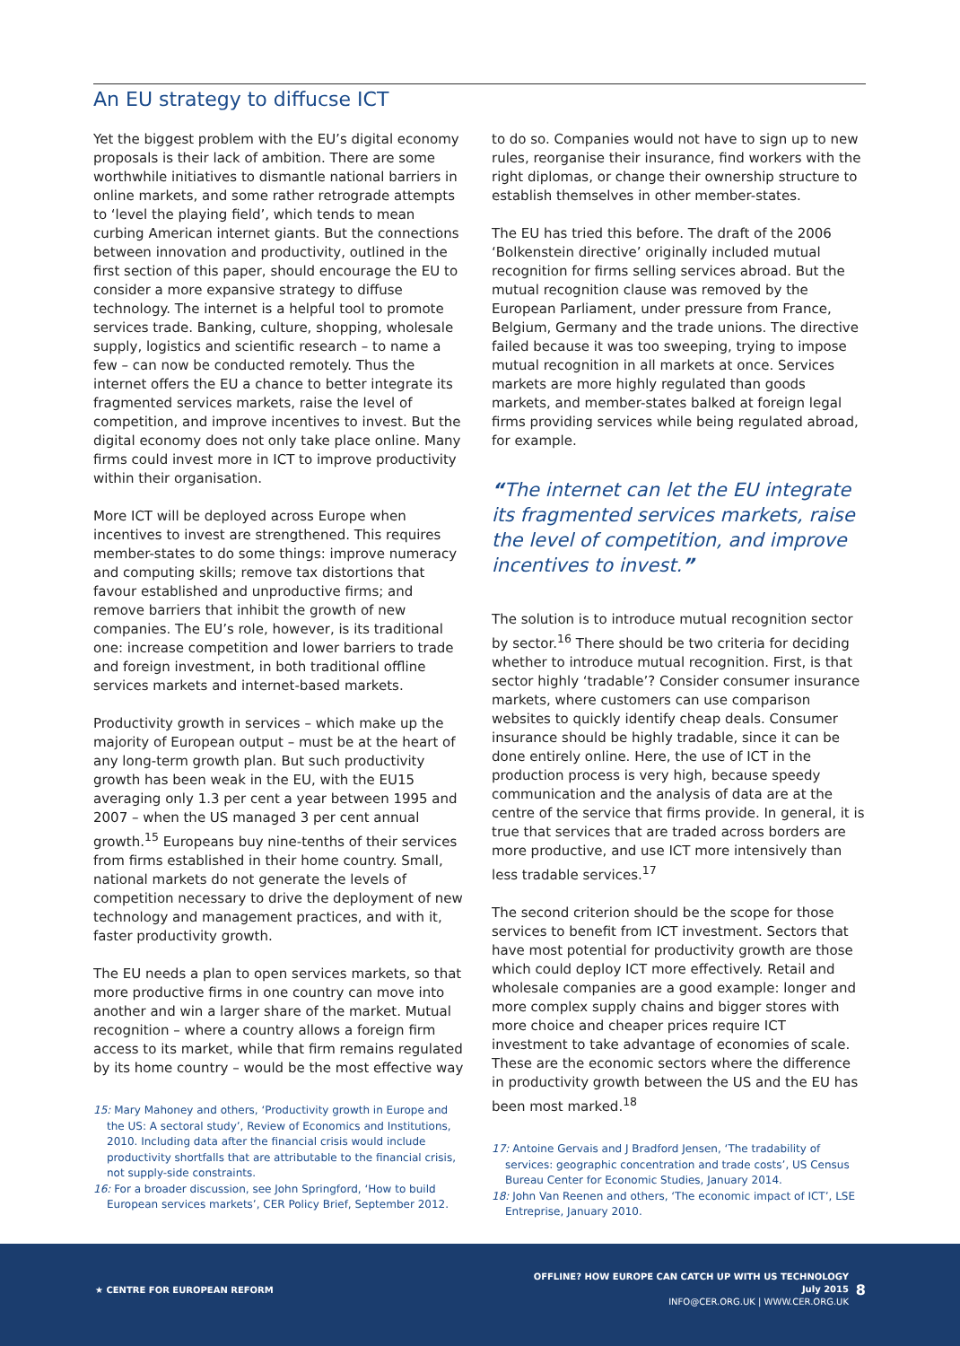An EU strategy to diffucse ICT
Yet the biggest problem with the EU’s digital economy proposals is their lack of ambition. There are some worthwhile initiatives to dismantle national barriers in online markets, and some rather retrograde attempts to ‘level the playing field’, which tends to mean curbing American internet giants. But the connections between innovation and productivity, outlined in the first section of this paper, should encourage the EU to consider a more expansive strategy to diffuse technology. The internet is a helpful tool to promote services trade. Banking, culture, shopping, wholesale supply, logistics and scientific research – to name a few – can now be conducted remotely. Thus the internet offers the EU a chance to better integrate its fragmented services markets, raise the level of competition, and improve incentives to invest. But the digital economy does not only take place online. Many firms could invest more in ICT to improve productivity within their organisation.
More ICT will be deployed across Europe when incentives to invest are strengthened. This requires member-states to do some things: improve numeracy and computing skills; remove tax distortions that favour established and unproductive firms; and remove barriers that inhibit the growth of new companies. The EU’s role, however, is its traditional one: increase competition and lower barriers to trade and foreign investment, in both traditional offline services markets and internet-based markets.
Productivity growth in services – which make up the majority of European output – must be at the heart of any long-term growth plan. But such productivity growth has been weak in the EU, with the EU15 averaging only 1.3 per cent a year between 1995 and 2007 – when the US managed 3 per cent annual growth.<sup>15</sup> Europeans buy nine-tenths of their services from firms established in their home country. Small, national markets do not generate the levels of competition necessary to drive the deployment of new technology and management practices, and with it, faster productivity growth.
The EU needs a plan to open services markets, so that more productive firms in one country can move into another and win a larger share of the market. Mutual recognition – where a country allows a foreign firm access to its market, while that firm remains regulated by its home country – would be the most effective way
15: Mary Mahoney and others, ‘Productivity growth in Europe and the US: A sectoral study’, Review of Economics and Institutions, 2010. Including data after the financial crisis would include productivity shortfalls that are attributable to the financial crisis, not supply-side constraints.
16: For a broader discussion, see John Springford, ‘How to build European services markets’, CER Policy Brief, September 2012.
to do so. Companies would not have to sign up to new rules, reorganise their insurance, find workers with the right diplomas, or change their ownership structure to establish themselves in other member-states.
The EU has tried this before. The draft of the 2006 ‘Bolkenstein directive’ originally included mutual recognition for firms selling services abroad. But the mutual recognition clause was removed by the European Parliament, under pressure from France, Belgium, Germany and the trade unions. The directive failed because it was too sweeping, trying to impose mutual recognition in all markets at once. Services markets are more highly regulated than goods markets, and member-states balked at foreign legal firms providing services while being regulated abroad, for example.
“The internet can let the EU integrate its fragmented services markets, raise the level of competition, and improve incentives to invest.”
The solution is to introduce mutual recognition sector by sector.<sup>16</sup> There should be two criteria for deciding whether to introduce mutual recognition. First, is that sector highly ‘tradable’? Consider consumer insurance markets, where customers can use comparison websites to quickly identify cheap deals. Consumer insurance should be highly tradable, since it can be done entirely online. Here, the use of ICT in the production process is very high, because speedy communication and the analysis of data are at the centre of the service that firms provide. In general, it is true that services that are traded across borders are more productive, and use ICT more intensively than less tradable services.<sup>17</sup>
The second criterion should be the scope for those services to benefit from ICT investment. Sectors that have most potential for productivity growth are those which could deploy ICT more effectively. Retail and wholesale companies are a good example: longer and more complex supply chains and bigger stores with more choice and cheaper prices require ICT investment to take advantage of economies of scale. These are the economic sectors where the difference in productivity growth between the US and the EU has been most marked.<sup>18</sup>
17: Antoine Gervais and J Bradford Jensen, ‘The tradability of services: geographic concentration and trade costs’, US Census Bureau Center for Economic Studies, January 2014.
18: John Van Reenen and others, ‘The economic impact of ICT’, LSE Entreprise, January 2010.
★ CENTRE FOR EUROPEAN REFORM
OFFLINE? HOW EUROPE CAN CATCH UP WITH US TECHNOLOGY
July 2015
INFO@CER.ORG.UK | WWW.CER.ORG.UK
8